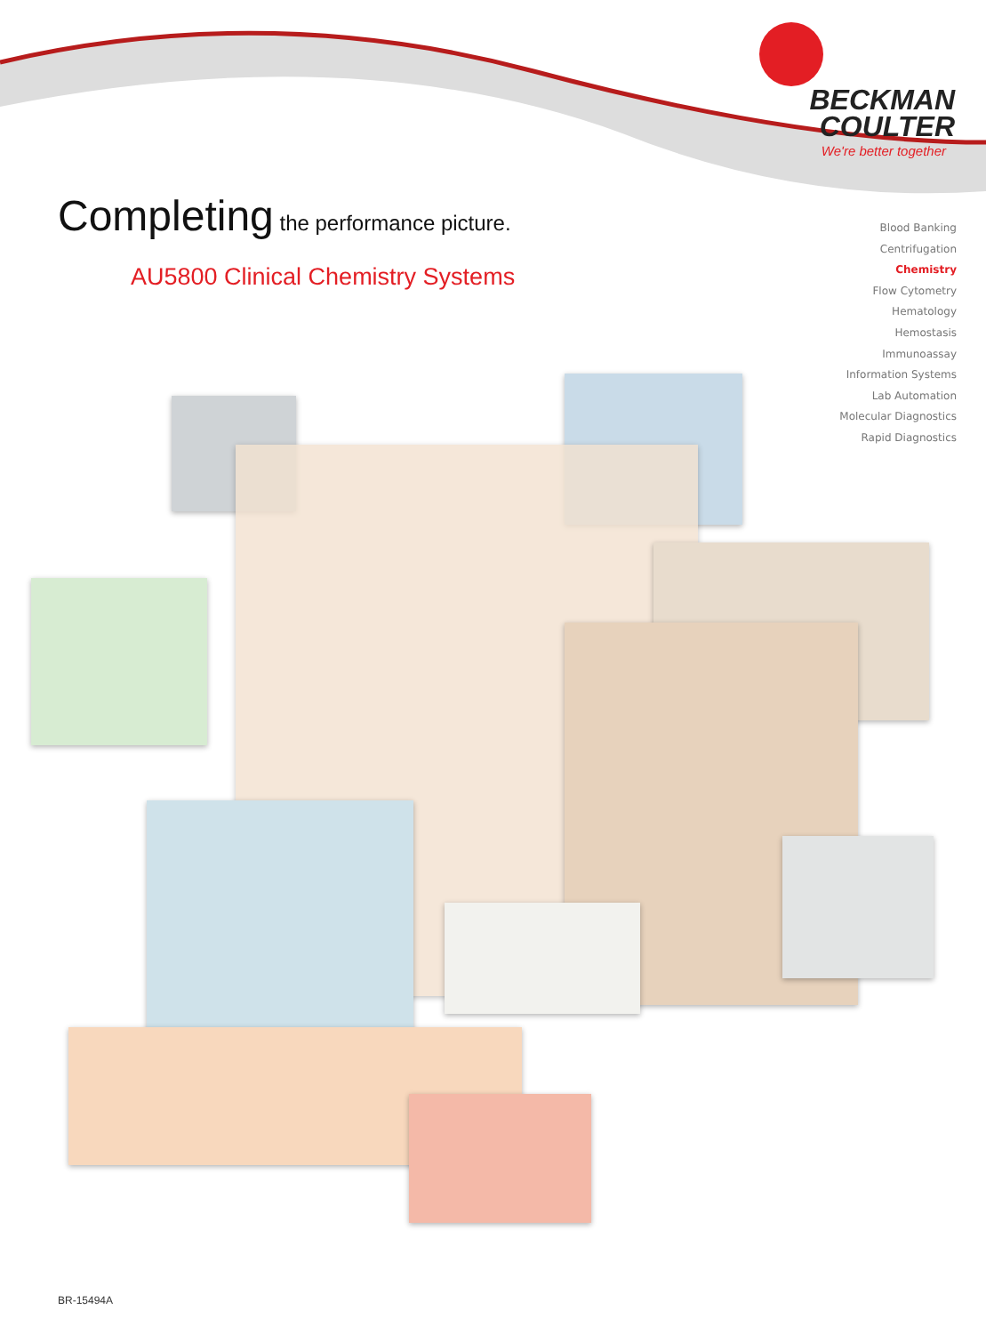BECKMAN
COULTER
We're better together
Completing the performance picture.
AU5800 Clinical Chemistry Systems
Blood Banking
Centrifugation
Chemistry
Flow Cytometry
Hematology
Hemostasis
Immunoassay
Information Systems
Lab Automation
Molecular Diagnostics
Rapid Diagnostics
BR-15494A